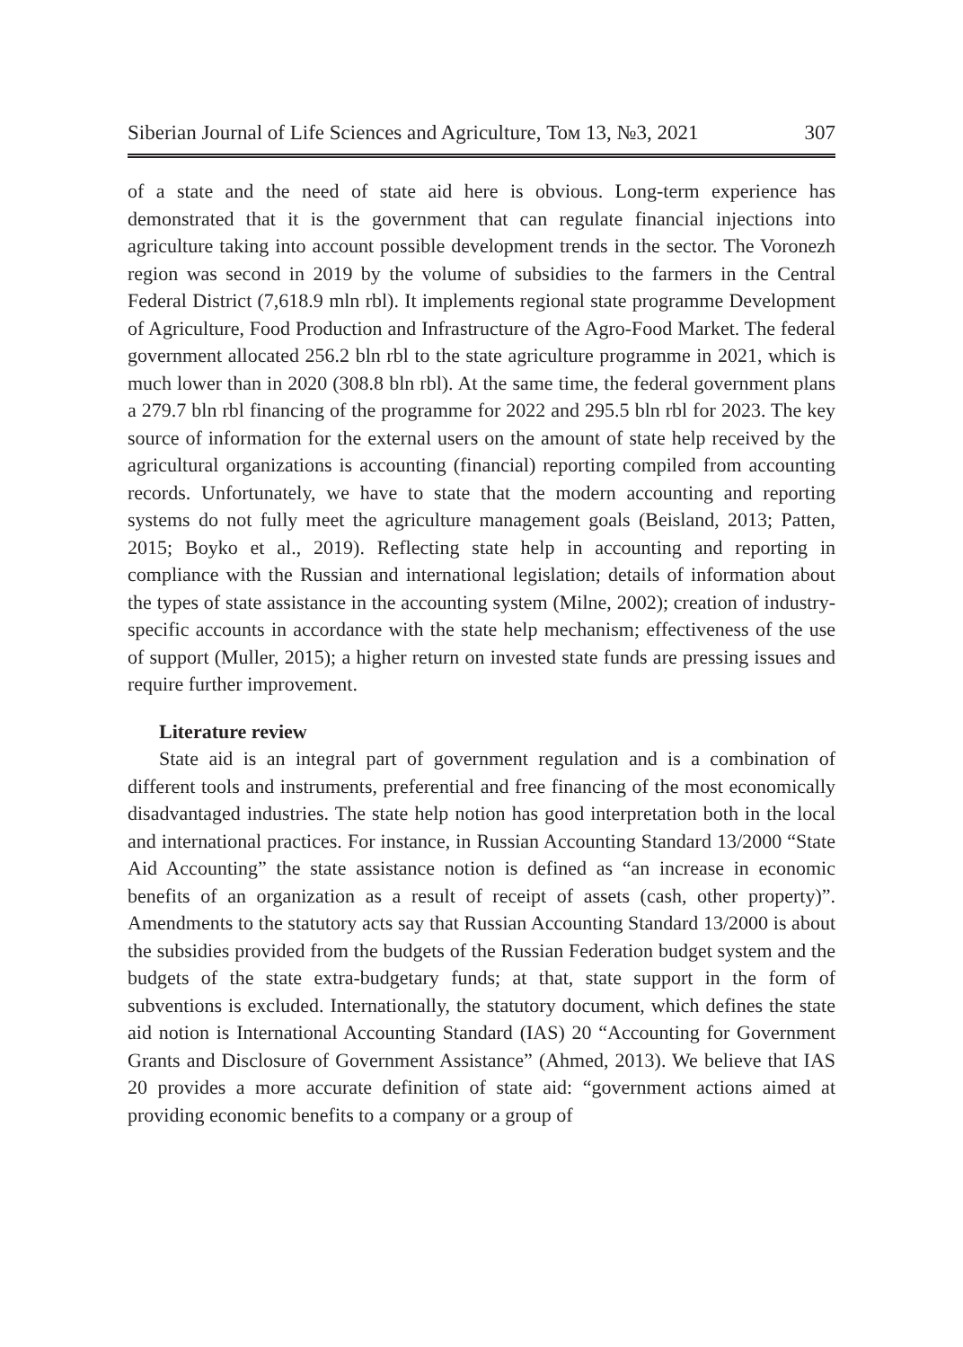Siberian Journal of Life Sciences and Agriculture, Том 13, №3, 2021 307
of a state and the need of state aid here is obvious. Long-term experience has demonstrated that it is the government that can regulate financial injections into agriculture taking into account possible development trends in the sector. The Voronezh region was second in 2019 by the volume of subsidies to the farmers in the Central Federal District (7,618.9 mln rbl). It implements regional state programme Development of Agriculture, Food Production and Infrastructure of the Agro-Food Market. The federal government allocated 256.2 bln rbl to the state agriculture programme in 2021, which is much lower than in 2020 (308.8 bln rbl). At the same time, the federal government plans a 279.7 bln rbl financing of the programme for 2022 and 295.5 bln rbl for 2023. The key source of information for the external users on the amount of state help received by the agricultural organizations is accounting (financial) reporting compiled from accounting records. Unfortunately, we have to state that the modern accounting and reporting systems do not fully meet the agriculture management goals (Beisland, 2013; Patten, 2015; Boyko et al., 2019). Reflecting state help in accounting and reporting in compliance with the Russian and international legislation; details of information about the types of state assistance in the accounting system (Milne, 2002); creation of industry-specific accounts in accordance with the state help mechanism; effectiveness of the use of support (Muller, 2015); a higher return on invested state funds are pressing issues and require further improvement.
Literature review
State aid is an integral part of government regulation and is a combination of different tools and instruments, preferential and free financing of the most economically disadvantaged industries. The state help notion has good interpretation both in the local and international practices. For instance, in Russian Accounting Standard 13/2000 “State Aid Accounting” the state assistance notion is defined as “an increase in economic benefits of an organization as a result of receipt of assets (cash, other property)”. Amendments to the statutory acts say that Russian Accounting Standard 13/2000 is about the subsidies provided from the budgets of the Russian Federation budget system and the budgets of the state extra-budgetary funds; at that, state support in the form of subventions is excluded. Internationally, the statutory document, which defines the state aid notion is International Accounting Standard (IAS) 20 “Accounting for Government Grants and Disclosure of Government Assistance” (Ahmed, 2013). We believe that IAS 20 provides a more accurate definition of state aid: “government actions aimed at providing economic benefits to a company or a group of